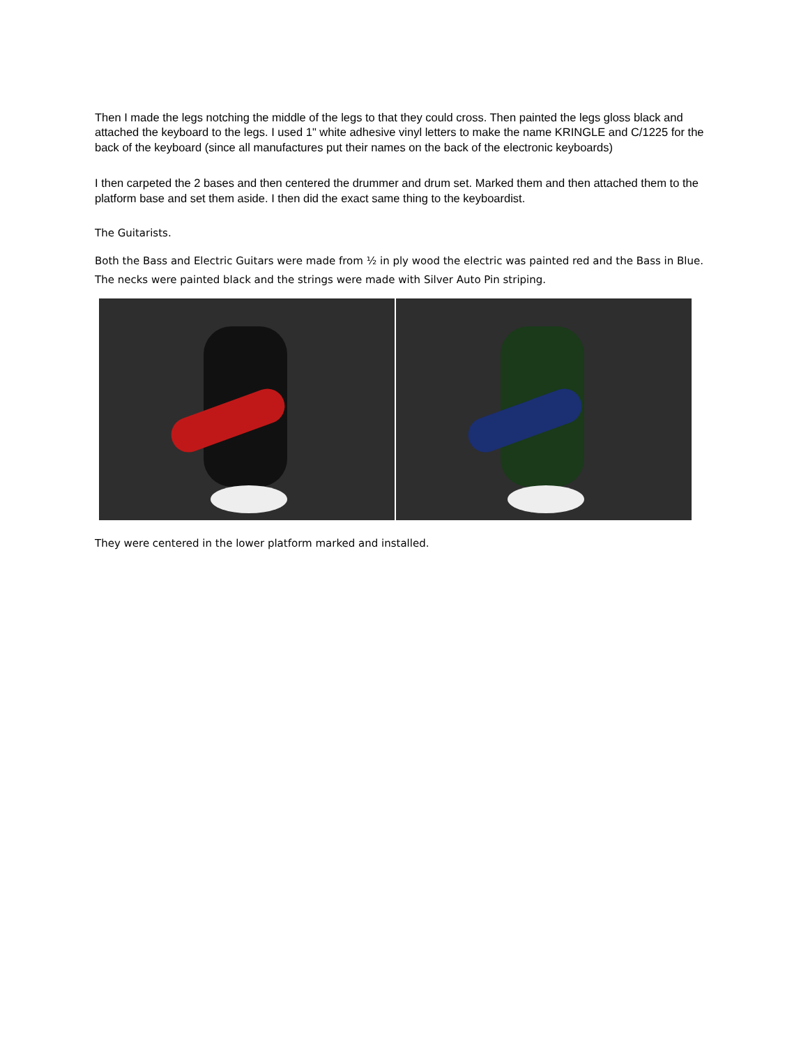Then I made the legs notching the middle of the legs to that they could cross. Then painted the legs gloss black and attached the keyboard to the legs. I used 1" white adhesive vinyl letters to make the name KRINGLE and C/1225 for the back of the keyboard (since all manufactures put their names on the back of the electronic keyboards)
I then carpeted the 2 bases and then centered the drummer and drum set. Marked them and then attached them to the platform base and set them aside. I then did the exact same thing to the keyboardist.
The Guitarists.
Both the Bass and Electric Guitars were made from ½ in ply wood the electric was painted red and the Bass in Blue. The necks were painted black and the strings were made with Silver Auto Pin striping.
They were centered in the lower platform marked and installed.